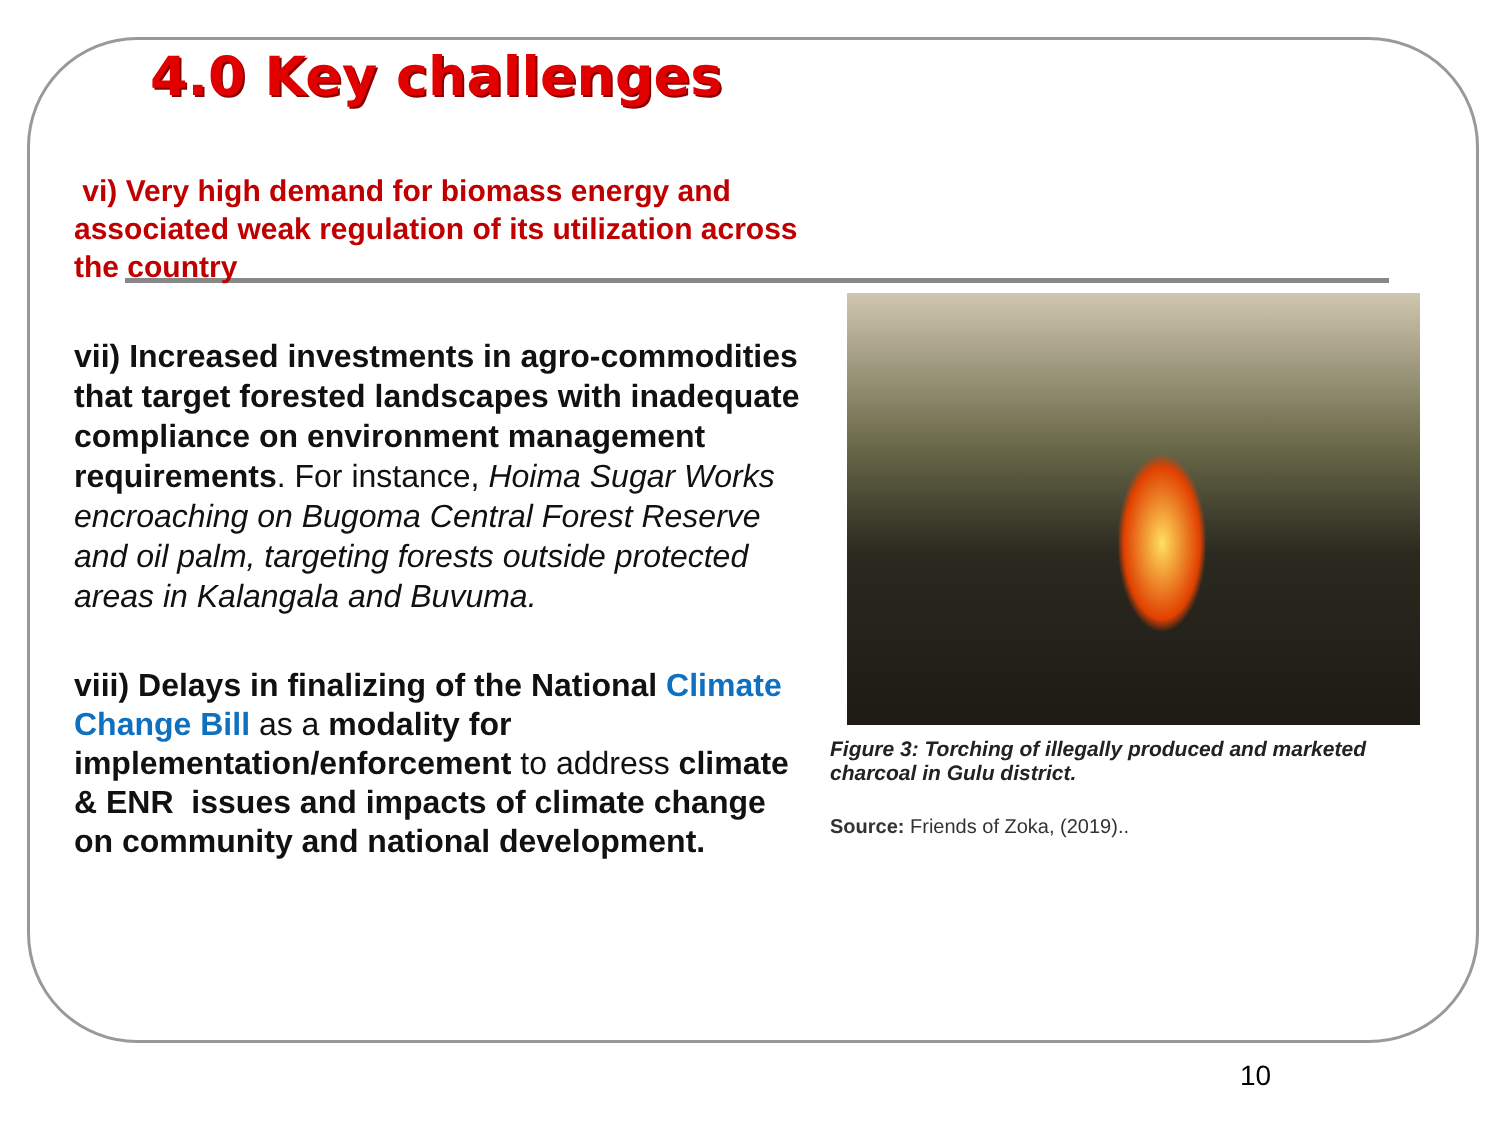4.0 Key challenges
vi) Very high demand for biomass energy and associated weak regulation of its utilization across the country
vii) Increased investments in agro-commodities that target forested landscapes with inadequate compliance on environment management requirements. For instance, Hoima Sugar Works encroaching on Bugoma Central Forest Reserve and oil palm, targeting forests outside protected areas in Kalangala and Buvuma.
viii) Delays in finalizing of the National Climate Change Bill as a modality for implementation/enforcement to address climate & ENR issues and impacts of climate change on community and national development.
Figure 3: Torching of illegally produced and marketed charcoal in Gulu district.
Source: Friends of Zoka, (2019)..
10